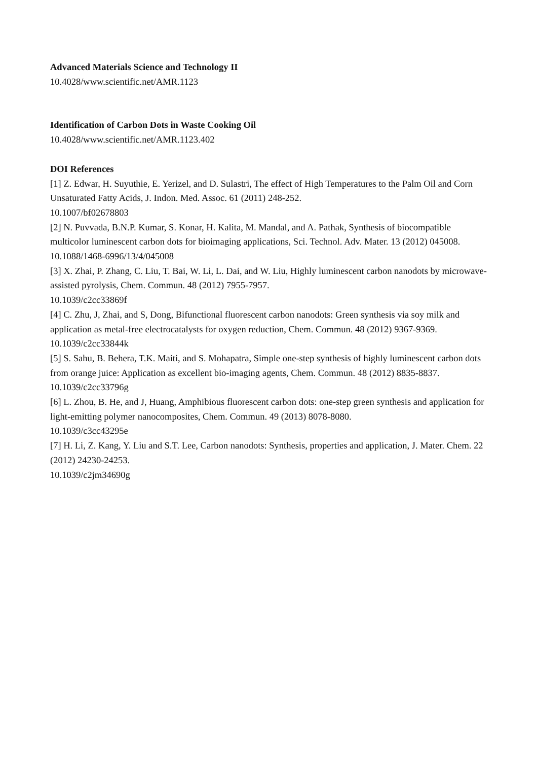Advanced Materials Science and Technology II
10.4028/www.scientific.net/AMR.1123
Identification of Carbon Dots in Waste Cooking Oil
10.4028/www.scientific.net/AMR.1123.402
DOI References
[1] Z. Edwar, H. Suyuthie, E. Yerizel, and D. Sulastri, The effect of High Temperatures to the Palm Oil and Corn Unsaturated Fatty Acids, J. Indon. Med. Assoc. 61 (2011) 248-252.
10.1007/bf02678803
[2] N. Puvvada, B.N.P. Kumar, S. Konar, H. Kalita, M. Mandal, and A. Pathak, Synthesis of biocompatible multicolor luminescent carbon dots for bioimaging applications, Sci. Technol. Adv. Mater. 13 (2012) 045008.
10.1088/1468-6996/13/4/045008
[3] X. Zhai, P. Zhang, C. Liu, T. Bai, W. Li, L. Dai, and W. Liu, Highly luminescent carbon nanodots by microwave-assisted pyrolysis, Chem. Commun. 48 (2012) 7955-7957.
10.1039/c2cc33869f
[4] C. Zhu, J, Zhai, and S, Dong, Bifunctional fluorescent carbon nanodots: Green synthesis via soy milk and application as metal-free electrocatalysts for oxygen reduction, Chem. Commun. 48 (2012) 9367-9369.
10.1039/c2cc33844k
[5] S. Sahu, B. Behera, T.K. Maiti, and S. Mohapatra, Simple one-step synthesis of highly luminescent carbon dots from orange juice: Application as excellent bio-imaging agents, Chem. Commun. 48 (2012) 8835-8837.
10.1039/c2cc33796g
[6] L. Zhou, B. He, and J, Huang, Amphibious fluorescent carbon dots: one-step green synthesis and application for light-emitting polymer nanocomposites, Chem. Commun. 49 (2013) 8078-8080.
10.1039/c3cc43295e
[7] H. Li, Z. Kang, Y. Liu and S.T. Lee, Carbon nanodots: Synthesis, properties and application, J. Mater. Chem. 22 (2012) 24230-24253.
10.1039/c2jm34690g